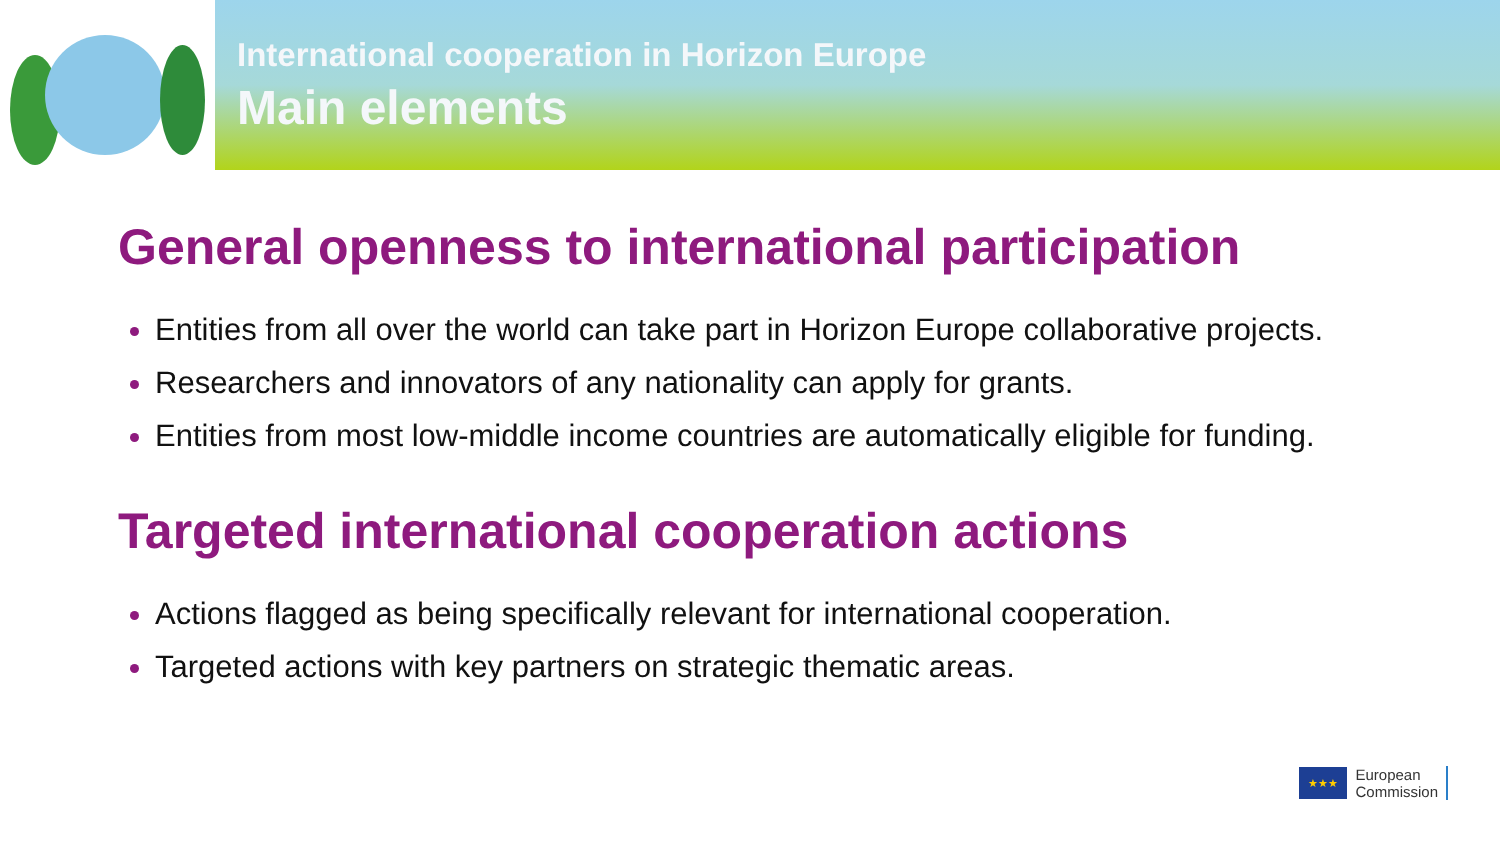International cooperation in Horizon Europe
Main elements
General openness to international participation
Entities from all over the world can take part in Horizon Europe collaborative projects.
Researchers and innovators of any nationality can apply for grants.
Entities from most low-middle income countries are automatically eligible for funding.
Targeted international cooperation actions
Actions flagged as being specifically relevant for international cooperation.
Targeted actions with key partners on strategic thematic areas.
★★★
European
Commission